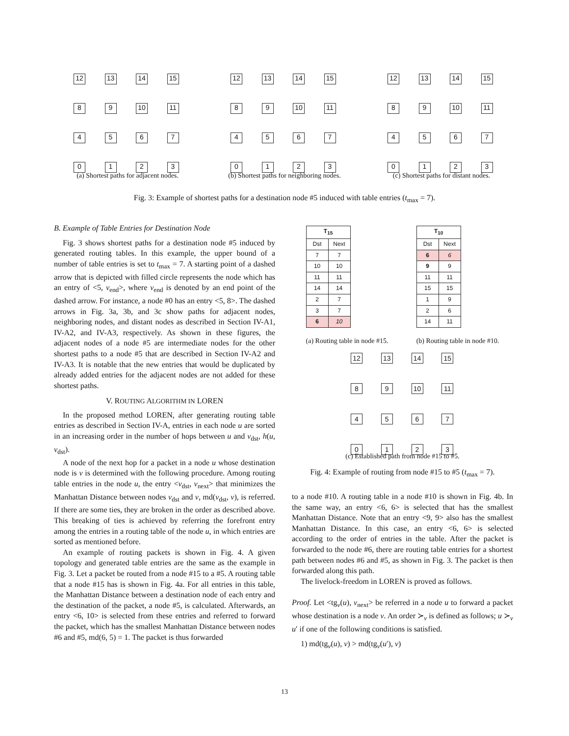12
13
14
15
8
9
10
11
4
5
6
7
0
1
2
3
(a) Shortest paths for adjacent nodes.
12
13
14
15
8
9
10
11
4
5
6
7
0
1
2
3
(b) Shortest paths for neighboring nodes.
12
13
14
15
8
9
10
11
4
5
6
7
0
1
2
3
(c) Shortest paths for distant nodes.
Fig. 3: Example of shortest paths for a destination node #5 induced with table entries (t<sub>max</sub> = 7).
B. Example of Table Entries for Destination Node
Fig. 3 shows shortest paths for a destination node #5 induced by generated routing tables. In this example, the upper bound of a number of table entries is set to t<sub>max</sub> = 7. A starting point of a dashed arrow that is depicted with filled circle represents the node which has an entry of <5, v<sub>end</sub>>, where v<sub>end</sub> is denoted by an end point of the dashed arrow. For instance, a node #0 has an entry <5, 8>. The dashed arrows in Fig. 3a, 3b, and 3c show paths for adjacent nodes, neighboring nodes, and distant nodes as described in Section IV-A1, IV-A2, and IV-A3, respectively. As shown in these figures, the adjacent nodes of a node #5 are intermediate nodes for the other shortest paths to a node #5 that are described in Section IV-A2 and IV-A3. It is notable that the new entries that would be duplicated by already added entries for the adjacent nodes are not added for these shortest paths.
V. ROUTING ALGORITHM IN LOREN
In the proposed method LOREN, after generating routing table entries as described in Section IV-A, entries in each node u are sorted in an increasing order in the number of hops between u and v<sub>dst</sub>, h(u, v<sub>dst</sub>).
A node of the next hop for a packet in a node u whose destination node is v is determined with the following procedure. Among routing table entries in the node u, the entry <v<sub>dst</sub>, v<sub>next</sub>> that minimizes the Manhattan Distance between nodes v<sub>dst</sub> and v, md(v<sub>dst</sub>, v), is referred. If there are some ties, they are broken in the order as described above. This breaking of ties is achieved by referring the forefront entry among the entries in a routing table of the node u, in which entries are sorted as mentioned before.
An example of routing packets is shown in Fig. 4. A given topology and generated table entries are the same as the example in Fig. 3. Let a packet be routed from a node #15 to a #5. A routing table that a node #15 has is shown in Fig. 4a. For all entries in this table, the Manhattan Distance between a destination node of each entry and the destination of the packet, a node #5, is calculated. Afterwards, an entry <6, 10> is selected from these entries and referred to forward the packet, which has the smallest Manhattan Distance between nodes #6 and #5, md(6, 5) = 1. The packet is thus forwarded
| T<sub>15</sub> | |
| --- | --- |
| Dst | Next |
| 7 | 7 |
| 10 | 10 |
| 11 | 11 |
| 14 | 14 |
| 2 | 7 |
| 3 | 7 |
| 6 | 10 |
(a) Routing table in node #15.
| T<sub>10</sub> | |
| --- | --- |
| Dst | Next |
| 6 | 6 |
| 9 | 9 |
| 11 | 11 |
| 15 | 15 |
| 1 | 9 |
| 2 | 6 |
| 14 | 11 |
(b) Routing table in node #10.
12
13
14
15
8
9
10
11
4
5
6
7
0
1
2
3
(c) Established path from node #15 to #5.
Fig. 4: Example of routing from node #15 to #5 (t<sub>max</sub> = 7).
to a node #10. A routing table in a node #10 is shown in Fig. 4b. In the same way, an entry <6, 6> is selected that has the smallest Manhattan Distance. Note that an entry <9, 9> also has the smallest Manhattan Distance. In this case, an entry <6, 6> is selected according to the order of entries in the table. After the packet is forwarded to the node #6, there are routing table entries for a shortest path between nodes #6 and #5, as shown in Fig. 3. The packet is then forwarded along this path.
The livelock-freedom in LOREN is proved as follows.
Proof. Let <tg<sub>v</sub>(u), v<sub>next</sub>> be referred in a node u to forward a packet whose destination is a node v. An order ≻<sub>v</sub> is defined as follows; u ≻<sub>v</sub> u′ if one of the following conditions is satisfied.
1) md(tg<sub>v</sub>(u), v) > md(tg<sub>v</sub>(u′), v)
13